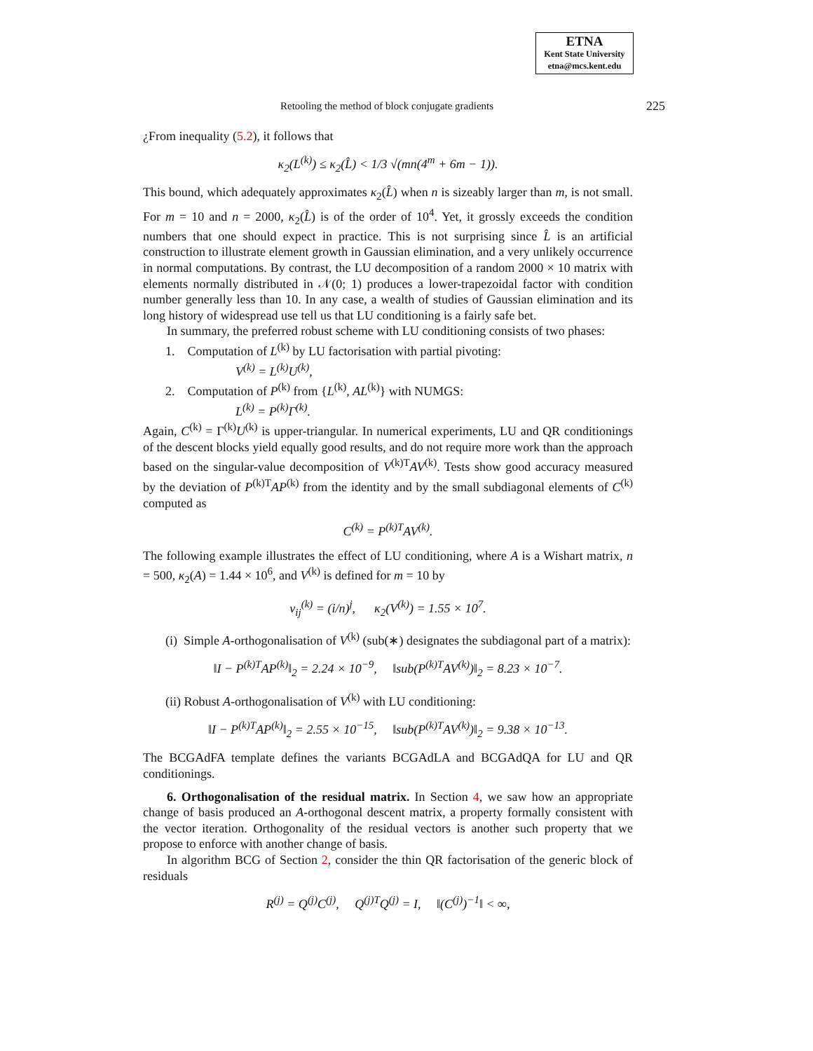ETNA
Kent State University
etna@mcs.kent.edu
Retooling the method of block conjugate gradients 225
¿From inequality (5.2), it follows that
κ<sub>2</sub>(L<sup>(k)</sup>) ≤ κ<sub>2</sub>(L̂) < 1/3 √(mn(4<sup>m</sup> + 6m − 1)).
This bound, which adequately approximates κ<sub>2</sub>(L̂) when n is sizeably larger than m, is not small. For m = 10 and n = 2000, κ<sub>2</sub>(L̂) is of the order of 10<sup>4</sup>. Yet, it grossly exceeds the condition numbers that one should expect in practice. This is not surprising since L̂ is an artificial construction to illustrate element growth in Gaussian elimination, and a very unlikely occurrence in normal computations. By contrast, the LU decomposition of a random 2000 × 10 matrix with elements normally distributed in 𝒩(0; 1) produces a lower-trapezoidal factor with condition number generally less than 10. In any case, a wealth of studies of Gaussian elimination and its long history of widespread use tell us that LU conditioning is a fairly safe bet.
In summary, the preferred robust scheme with LU conditioning consists of two phases:
1. Computation of L<sup>(k)</sup> by LU factorisation with partial pivoting:
V<sup>(k)</sup> = L<sup>(k)</sup>U<sup>(k)</sup>,
2. Computation of P<sup>(k)</sup> from {L<sup>(k)</sup>, AL<sup>(k)</sup>} with NUMGS:
L<sup>(k)</sup> = P<sup>(k)</sup>Γ<sup>(k)</sup>.
Again, C<sup>(k)</sup> = Γ<sup>(k)</sup>U<sup>(k)</sup> is upper-triangular. In numerical experiments, LU and QR conditionings of the descent blocks yield equally good results, and do not require more work than the approach based on the singular-value decomposition of V<sup>(k)T</sup>AV<sup>(k)</sup>. Tests show good accuracy measured by the deviation of P<sup>(k)T</sup>AP<sup>(k)</sup> from the identity and by the small subdiagonal elements of C<sup>(k)</sup> computed as
C<sup>(k)</sup> = P<sup>(k)T</sup>AV<sup>(k)</sup>.
The following example illustrates the effect of LU conditioning, where A is a Wishart matrix, n = 500, κ<sub>2</sub>(A) = 1.44 × 10<sup>6</sup>, and V<sup>(k)</sup> is defined for m = 10 by
v<sub>ij</sub><sup>(k)</sup> = (i/n)<sup>j</sup>, κ<sub>2</sub>(V<sup>(k)</sup>) = 1.55 × 10<sup>7</sup>.
(i) Simple A-orthogonalisation of V<sup>(k)</sup> (sub(∗) designates the subdiagonal part of a matrix):
‖I − P<sup>(k)T</sup>AP<sup>(k)</sup>‖<sub>2</sub> = 2.24 × 10<sup>−9</sup>, ‖sub(P<sup>(k)T</sup>AV<sup>(k)</sup>)‖<sub>2</sub> = 8.23 × 10<sup>−7</sup>.
(ii) Robust A-orthogonalisation of V<sup>(k)</sup> with LU conditioning:
‖I − P<sup>(k)T</sup>AP<sup>(k)</sup>‖<sub>2</sub> = 2.55 × 10<sup>−15</sup>, ‖sub(P<sup>(k)T</sup>AV<sup>(k)</sup>)‖<sub>2</sub> = 9.38 × 10<sup>−13</sup>.
The BCGAdFA template defines the variants BCGAdLA and BCGAdQA for LU and QR conditionings.
6. Orthogonalisation of the residual matrix. In Section 4, we saw how an appropriate change of basis produced an A-orthogonal descent matrix, a property formally consistent with the vector iteration. Orthogonality of the residual vectors is another such property that we propose to enforce with another change of basis.
In algorithm BCG of Section 2, consider the thin QR factorisation of the generic block of residuals
R<sup>(j)</sup> = Q<sup>(j)</sup>C<sup>(j)</sup>, Q<sup>(j)T</sup>Q<sup>(j)</sup> = I, ‖(C<sup>(j)</sup>)<sup>−1</sup>‖ < ∞,